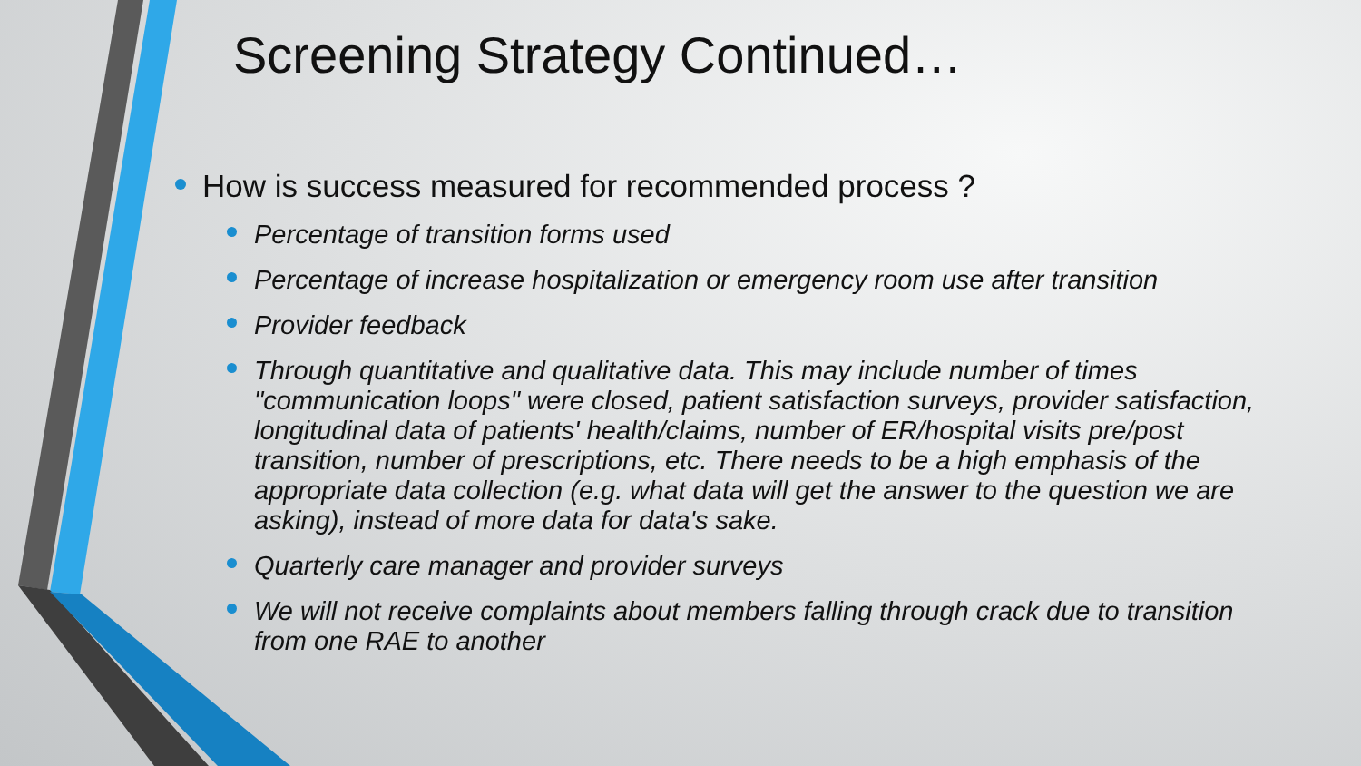Screening Strategy Continued…
How is success measured for recommended process ?
Percentage of transition forms used
Percentage of increase hospitalization or emergency room use after transition
Provider feedback
Through quantitative and qualitative data. This may include number of times "communication loops" were closed, patient satisfaction surveys, provider satisfaction, longitudinal data of patients' health/claims, number of ER/hospital visits pre/post transition, number of prescriptions, etc. There needs to be a high emphasis of the appropriate data collection (e.g. what data will get the answer to the question we are asking), instead of more data for data's sake.
Quarterly care manager and provider surveys
We will not receive complaints about members falling through crack due to transition from one RAE to another